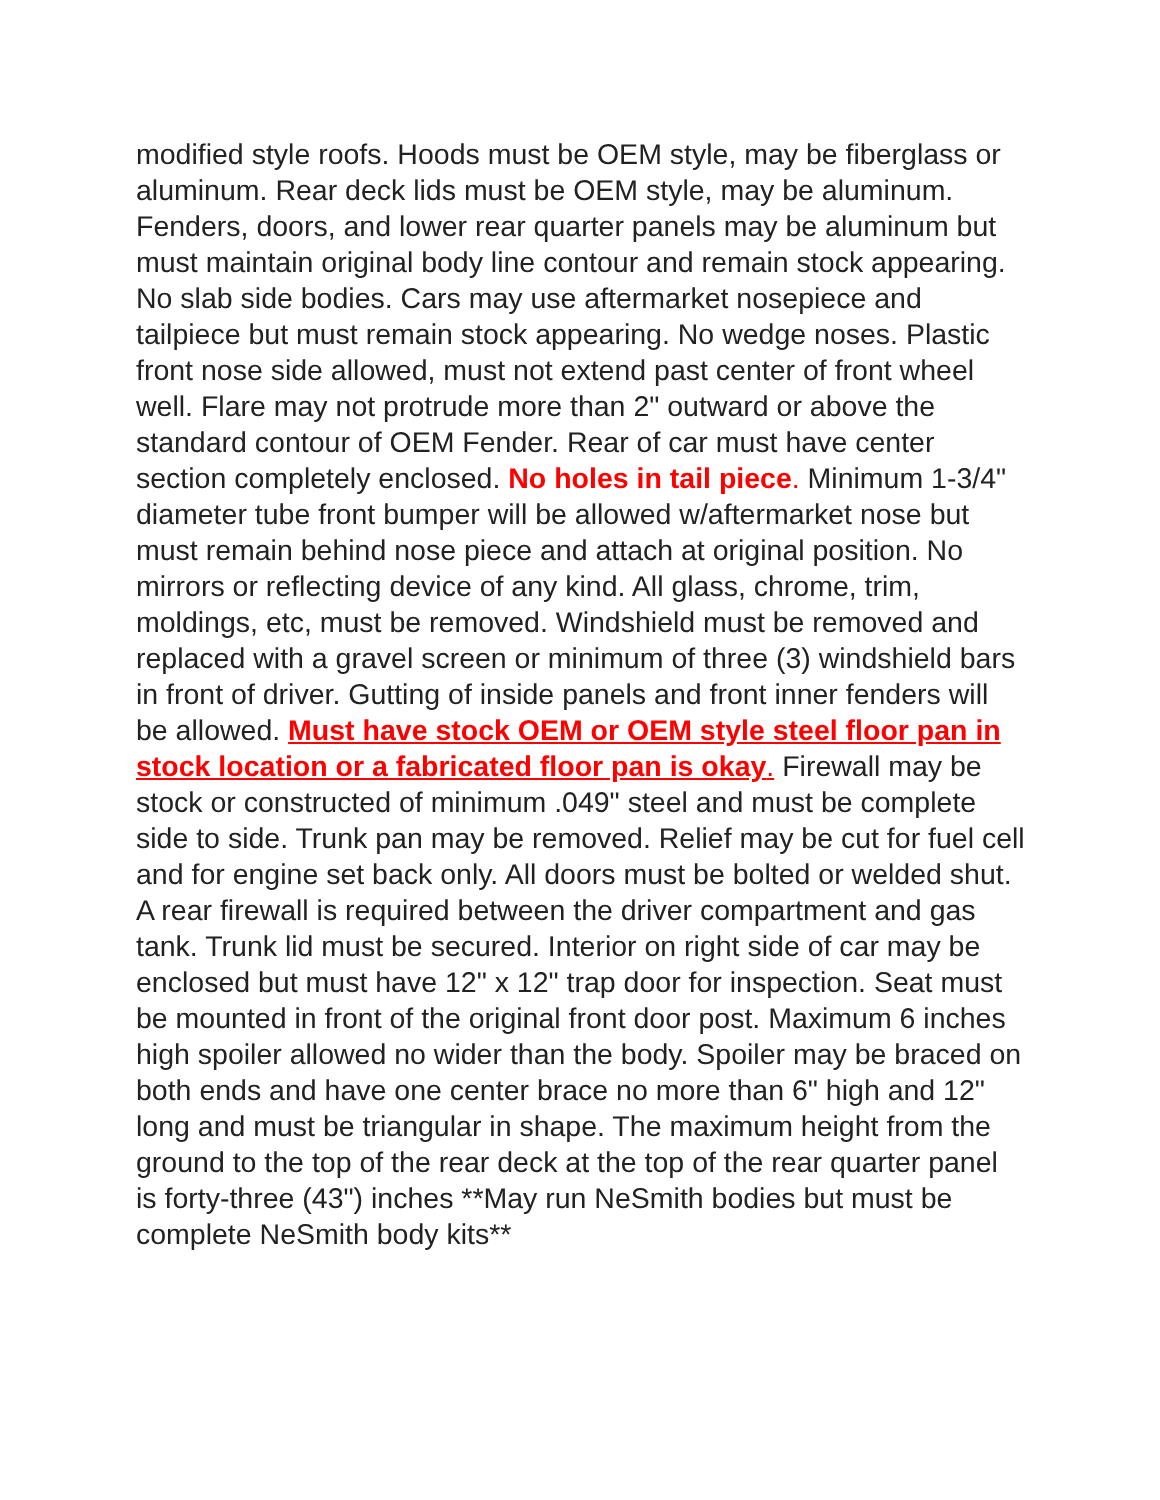modified style roofs. Hoods must be OEM style, may be fiberglass or aluminum. Rear deck lids must be OEM style, may be aluminum. Fenders, doors, and lower rear quarter panels may be aluminum but must maintain original body line contour and remain stock appearing. No slab side bodies. Cars may use aftermarket nosepiece and tailpiece but must remain stock appearing. No wedge noses. Plastic front nose side allowed, must not extend past center of front wheel well. Flare may not protrude more than 2" outward or above the standard contour of OEM Fender. Rear of car must have center section completely enclosed. No holes in tail piece. Minimum 1-3/4" diameter tube front bumper will be allowed w/aftermarket nose but must remain behind nose piece and attach at original position. No mirrors or reflecting device of any kind. All glass, chrome, trim, moldings, etc, must be removed. Windshield must be removed and replaced with a gravel screen or minimum of three (3) windshield bars in front of driver. Gutting of inside panels and front inner fenders will be allowed. Must have stock OEM or OEM style steel floor pan in stock location or a fabricated floor pan is okay. Firewall may be stock or constructed of minimum .049" steel and must be complete side to side. Trunk pan may be removed. Relief may be cut for fuel cell and for engine set back only. All doors must be bolted or welded shut. A rear firewall is required between the driver compartment and gas tank. Trunk lid must be secured. Interior on right side of car may be enclosed but must have 12" x 12" trap door for inspection. Seat must be mounted in front of the original front door post. Maximum 6 inches high spoiler allowed no wider than the body. Spoiler may be braced on both ends and have one center brace no more than 6" high and 12" long and must be triangular in shape. The maximum height from the ground to the top of the rear deck at the top of the rear quarter panel is forty-three (43") inches **May run NeSmith bodies but must be complete NeSmith body kits**